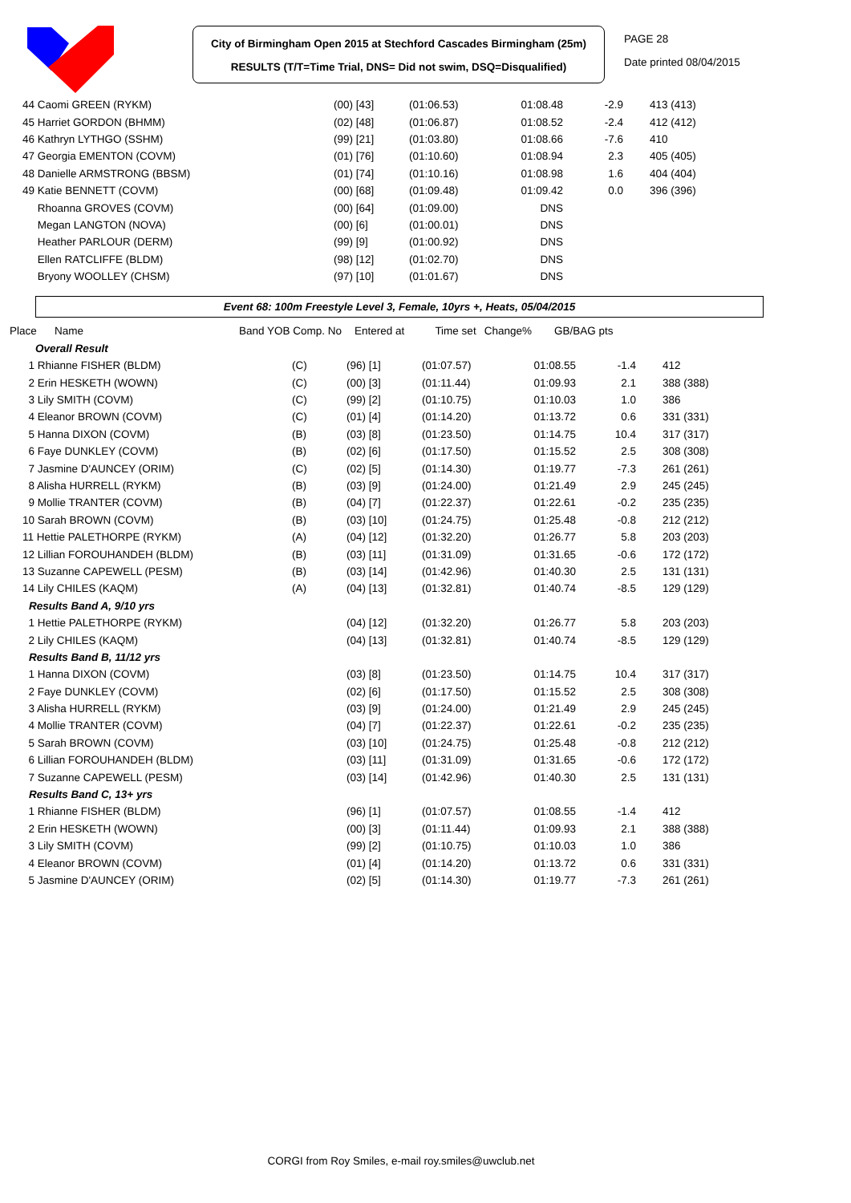City of Birmingham Open 2015 at Stechford Cascades Birmingham (25m)
RESULTS (T/T=Time Trial, DNS= Did not swim, DSQ=Disqualified)
PAGE 28
Date printed 08/04/2015
| 44 Caomi GREEN (RYKM) | | (00) [43] | (01:06.53) | 01:08.48 | -2.9 | 413 (413) |
| 45 Harriet GORDON (BHMM) | | (02) [48] | (01:06.87) | 01:08.52 | -2.4 | 412 (412) |
| 46 Kathryn LYTHGO (SSHM) | | (99) [21] | (01:03.80) | 01:08.66 | -7.6 | 410 |
| 47 Georgia EMENTON (COVM) | | (01) [76] | (01:10.60) | 01:08.94 | 2.3 | 405 (405) |
| 48 Danielle ARMSTRONG (BBSM) | | (01) [74] | (01:10.16) | 01:08.98 | 1.6 | 404 (404) |
| 49 Katie BENNETT (COVM) | | (00) [68] | (01:09.48) | 01:09.42 | 0.0 | 396 (396) |
| Rhoanna GROVES (COVM) | | (00) [64] | (01:09.00) | DNS | | |
| Megan LANGTON (NOVA) | | (00) [6] | (01:00.01) | DNS | | |
| Heather PARLOUR (DERM) | | (99) [9] | (01:00.92) | DNS | | |
| Ellen RATCLIFFE (BLDM) | | (98) [12] | (01:02.70) | DNS | | |
| Bryony WOOLLEY (CHSM) | | (97) [10] | (01:01.67) | DNS | | |
Event 68: 100m Freestyle Level 3, Female, 10yrs +, Heats, 05/04/2015
| Place | Name | Band YOB Comp. No | Entered at | Time set | Change% | GB/BAG pts |
| --- | --- | --- | --- | --- | --- | --- |
| Overall Result | | | | | | |
| 1 Rhianne FISHER (BLDM) | (C) | (96) [1] | (01:07.57) | 01:08.55 | -1.4 | 412 |
| 2 Erin HESKETH (WOWN) | (C) | (00) [3] | (01:11.44) | 01:09.93 | 2.1 | 388 (388) |
| 3 Lily SMITH (COVM) | (C) | (99) [2] | (01:10.75) | 01:10.03 | 1.0 | 386 |
| 4 Eleanor BROWN (COVM) | (C) | (01) [4] | (01:14.20) | 01:13.72 | 0.6 | 331 (331) |
| 5 Hanna DIXON (COVM) | (B) | (03) [8] | (01:23.50) | 01:14.75 | 10.4 | 317 (317) |
| 6 Faye DUNKLEY (COVM) | (B) | (02) [6] | (01:17.50) | 01:15.52 | 2.5 | 308 (308) |
| 7 Jasmine D'AUNCEY (ORIM) | (C) | (02) [5] | (01:14.30) | 01:19.77 | -7.3 | 261 (261) |
| 8 Alisha HURRELL (RYKM) | (B) | (03) [9] | (01:24.00) | 01:21.49 | 2.9 | 245 (245) |
| 9 Mollie TRANTER (COVM) | (B) | (04) [7] | (01:22.37) | 01:22.61 | -0.2 | 235 (235) |
| 10 Sarah BROWN (COVM) | (B) | (03) [10] | (01:24.75) | 01:25.48 | -0.8 | 212 (212) |
| 11 Hettie PALETHORPE (RYKM) | (A) | (04) [12] | (01:32.20) | 01:26.77 | 5.8 | 203 (203) |
| 12 Lillian FOROUHANDEH (BLDM) | (B) | (03) [11] | (01:31.09) | 01:31.65 | -0.6 | 172 (172) |
| 13 Suzanne CAPEWELL (PESM) | (B) | (03) [14] | (01:42.96) | 01:40.30 | 2.5 | 131 (131) |
| 14 Lily CHILES (KAQM) | (A) | (04) [13] | (01:32.81) | 01:40.74 | -8.5 | 129 (129) |
| Results Band A, 9/10 yrs | | | | | | |
| 1 Hettie PALETHORPE (RYKM) | | (04) [12] | (01:32.20) | 01:26.77 | 5.8 | 203 (203) |
| 2 Lily CHILES (KAQM) | | (04) [13] | (01:32.81) | 01:40.74 | -8.5 | 129 (129) |
| Results Band B, 11/12 yrs | | | | | | |
| 1 Hanna DIXON (COVM) | | (03) [8] | (01:23.50) | 01:14.75 | 10.4 | 317 (317) |
| 2 Faye DUNKLEY (COVM) | | (02) [6] | (01:17.50) | 01:15.52 | 2.5 | 308 (308) |
| 3 Alisha HURRELL (RYKM) | | (03) [9] | (01:24.00) | 01:21.49 | 2.9 | 245 (245) |
| 4 Mollie TRANTER (COVM) | | (04) [7] | (01:22.37) | 01:22.61 | -0.2 | 235 (235) |
| 5 Sarah BROWN (COVM) | | (03) [10] | (01:24.75) | 01:25.48 | -0.8 | 212 (212) |
| 6 Lillian FOROUHANDEH (BLDM) | | (03) [11] | (01:31.09) | 01:31.65 | -0.6 | 172 (172) |
| 7 Suzanne CAPEWELL (PESM) | | (03) [14] | (01:42.96) | 01:40.30 | 2.5 | 131 (131) |
| Results Band C, 13+ yrs | | | | | | |
| 1 Rhianne FISHER (BLDM) | | (96) [1] | (01:07.57) | 01:08.55 | -1.4 | 412 |
| 2 Erin HESKETH (WOWN) | | (00) [3] | (01:11.44) | 01:09.93 | 2.1 | 388 (388) |
| 3 Lily SMITH (COVM) | | (99) [2] | (01:10.75) | 01:10.03 | 1.0 | 386 |
| 4 Eleanor BROWN (COVM) | | (01) [4] | (01:14.20) | 01:13.72 | 0.6 | 331 (331) |
| 5 Jasmine D'AUNCEY (ORIM) | | (02) [5] | (01:14.30) | 01:19.77 | -7.3 | 261 (261) |
CORGI from Roy Smiles, e-mail roy.smiles@uwclub.net